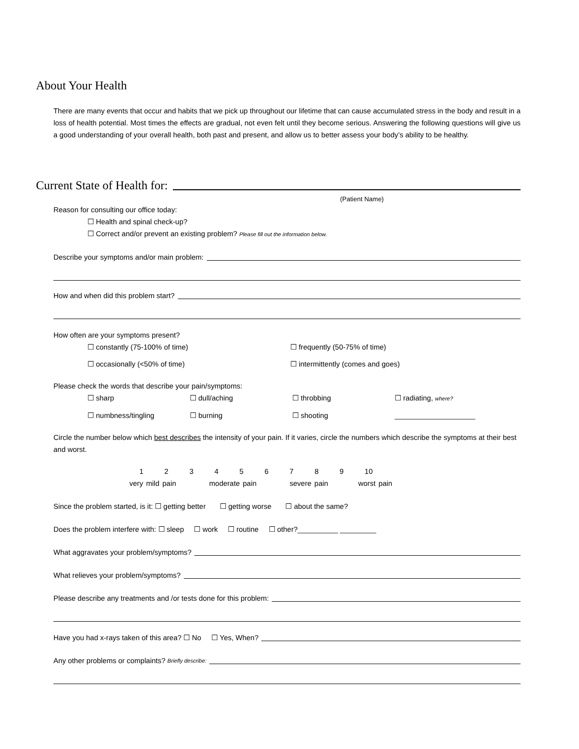About Your Health
There are many events that occur and habits that we pick up throughout our lifetime that can cause accumulated stress in the body and result in a loss of health potential. Most times the effects are gradual, not even felt until they become serious. Answering the following questions will give us a good understanding of your overall health, both past and present, and allow us to better assess your body’s ability to be healthy.
Current State of Health for:
(Patient Name)
Reason for consulting our office today:
☐ Health and spinal check-up?
☐ Correct and/or prevent an existing problem? Please fill out the information below.
Describe your symptoms and/or main problem:
How and when did this problem start?
How often are your symptoms present?
☐ constantly (75-100% of time) ☐ frequently (50-75% of time)
☐ occasionally (<50% of time) ☐ intermittently (comes and goes)
Please check the words that describe your pain/symptoms:
☐ sharp ☐ dull/aching ☐ throbbing ☐ radiating, where?
☐ numbness/tingling ☐ burning ☐ shooting ____________________
Circle the number below which best describes the intensity of your pain. If it varies, circle the numbers which describe the symptoms at their best and worst.
1 2 3 4 5 6 7 8 9 10
very mild pain moderate pain severe pain worst pain
Since the problem started, is it: ☐ getting better ☐ getting worse ☐ about the same?
Does the problem interfere with: ☐ sleep ☐ work ☐ routine ☐ other?__________ _________
What aggravates your problem/symptoms?
What relieves your problem/symptoms?
Please describe any treatments and /or tests done for this problem:
Have you had x-rays taken of this area? ☐ No ☐ Yes, When?
Any other problems or complaints? Briefly describe: